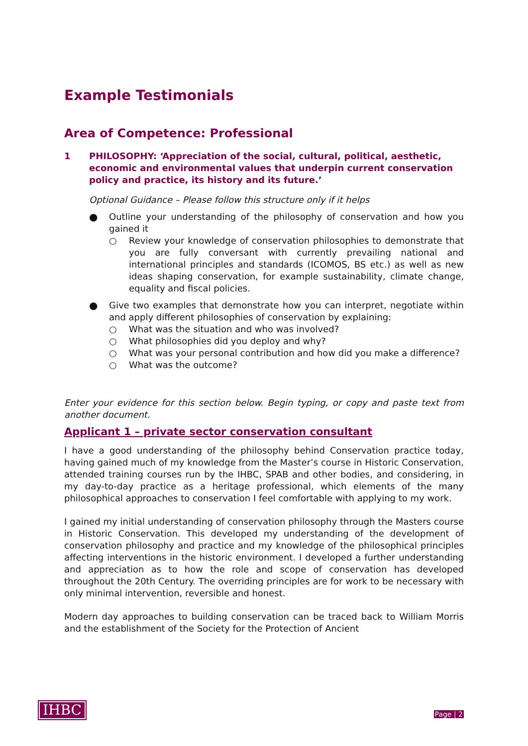Example Testimonials
Area of Competence: Professional
1 PHILOSOPHY: ‘Appreciation of the social, cultural, political, aesthetic, economic and environmental values that underpin current conservation policy and practice, its history and its future.’
Optional Guidance – Please follow this structure only if it helps
● Outline your understanding of the philosophy of conservation and how you gained it
○ Review your knowledge of conservation philosophies to demonstrate that you are fully conversant with currently prevailing national and international principles and standards (ICOMOS, BS etc.) as well as new ideas shaping conservation, for example sustainability, climate change, equality and fiscal policies.
● Give two examples that demonstrate how you can interpret, negotiate within and apply different philosophies of conservation by explaining:
○ What was the situation and who was involved?
○ What philosophies did you deploy and why?
○ What was your personal contribution and how did you make a difference?
○ What was the outcome?
Enter your evidence for this section below. Begin typing, or copy and paste text from another document.
Applicant 1 – private sector conservation consultant
I have a good understanding of the philosophy behind Conservation practice today, having gained much of my knowledge from the Master’s course in Historic Conservation, attended training courses run by the IHBC, SPAB and other bodies, and considering, in my day-to-day practice as a heritage professional, which elements of the many philosophical approaches to conservation I feel comfortable with applying to my work.
I gained my initial understanding of conservation philosophy through the Masters course in Historic Conservation. This developed my understanding of the development of conservation philosophy and practice and my knowledge of the philosophical principles affecting interventions in the historic environment. I developed a further understanding and appreciation as to how the role and scope of conservation has developed throughout the 20th Century. The overriding principles are for work to be necessary with only minimal intervention, reversible and honest.
Modern day approaches to building conservation can be traced back to William Morris and the establishment of the Society for the Protection of Ancient
IHBC
Page | 2